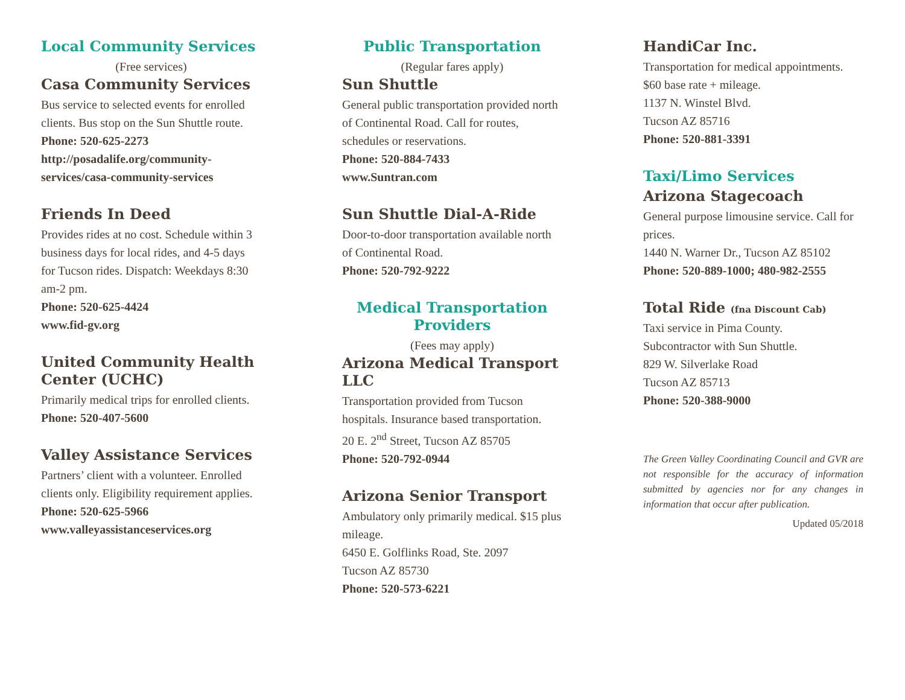Local Community Services
(Free services)
Casa Community Services
Bus service to selected events for enrolled clients. Bus stop on the Sun Shuttle route.
Phone: 520-625-2273
http://posadalife.org/community-services/casa-community-services
Friends In Deed
Provides rides at no cost. Schedule within 3 business days for local rides, and 4-5 days for Tucson rides. Dispatch: Weekdays 8:30 am-2 pm.
Phone: 520-625-4424
www.fid-gv.org
United Community Health Center (UCHC)
Primarily medical trips for enrolled clients.
Phone: 520-407-5600
Valley Assistance Services
Partners’ client with a volunteer. Enrolled clients only. Eligibility requirement applies.
Phone: 520-625-5966
www.valleyassistanceservices.org
Public Transportation
(Regular fares apply)
Sun Shuttle
General public transportation provided north of Continental Road. Call for routes, schedules or reservations.
Phone: 520-884-7433
www.Suntran.com
Sun Shuttle Dial-A-Ride
Door-to-door transportation available north of Continental Road.
Phone: 520-792-9222
Medical Transportation Providers
(Fees may apply)
Arizona Medical Transport LLC
Transportation provided from Tucson hospitals. Insurance based transportation.
20 E. 2<sup>nd</sup> Street, Tucson AZ 85705
Phone: 520-792-0944
Arizona Senior Transport
Ambulatory only primarily medical. $15 plus mileage.
6450 E. Golflinks Road, Ste. 2097
Tucson AZ 85730
Phone: 520-573-6221
HandiCar Inc.
Transportation for medical appointments. $60 base rate + mileage.
1137 N. Winstel Blvd.
Tucson AZ 85716
Phone: 520-881-3391
Taxi/Limo Services
Arizona Stagecoach
General purpose limousine service. Call for prices.
1440 N. Warner Dr., Tucson AZ 85102
Phone: 520-889-1000; 480-982-2555
Total Ride (fna Discount Cab)
Taxi service in Pima County.
Subcontractor with Sun Shuttle.
829 W. Silverlake Road
Tucson AZ 85713
Phone: 520-388-9000
The Green Valley Coordinating Council and GVR are not responsible for the accuracy of information submitted by agencies nor for any changes in information that occur after publication.
Updated 05/2018